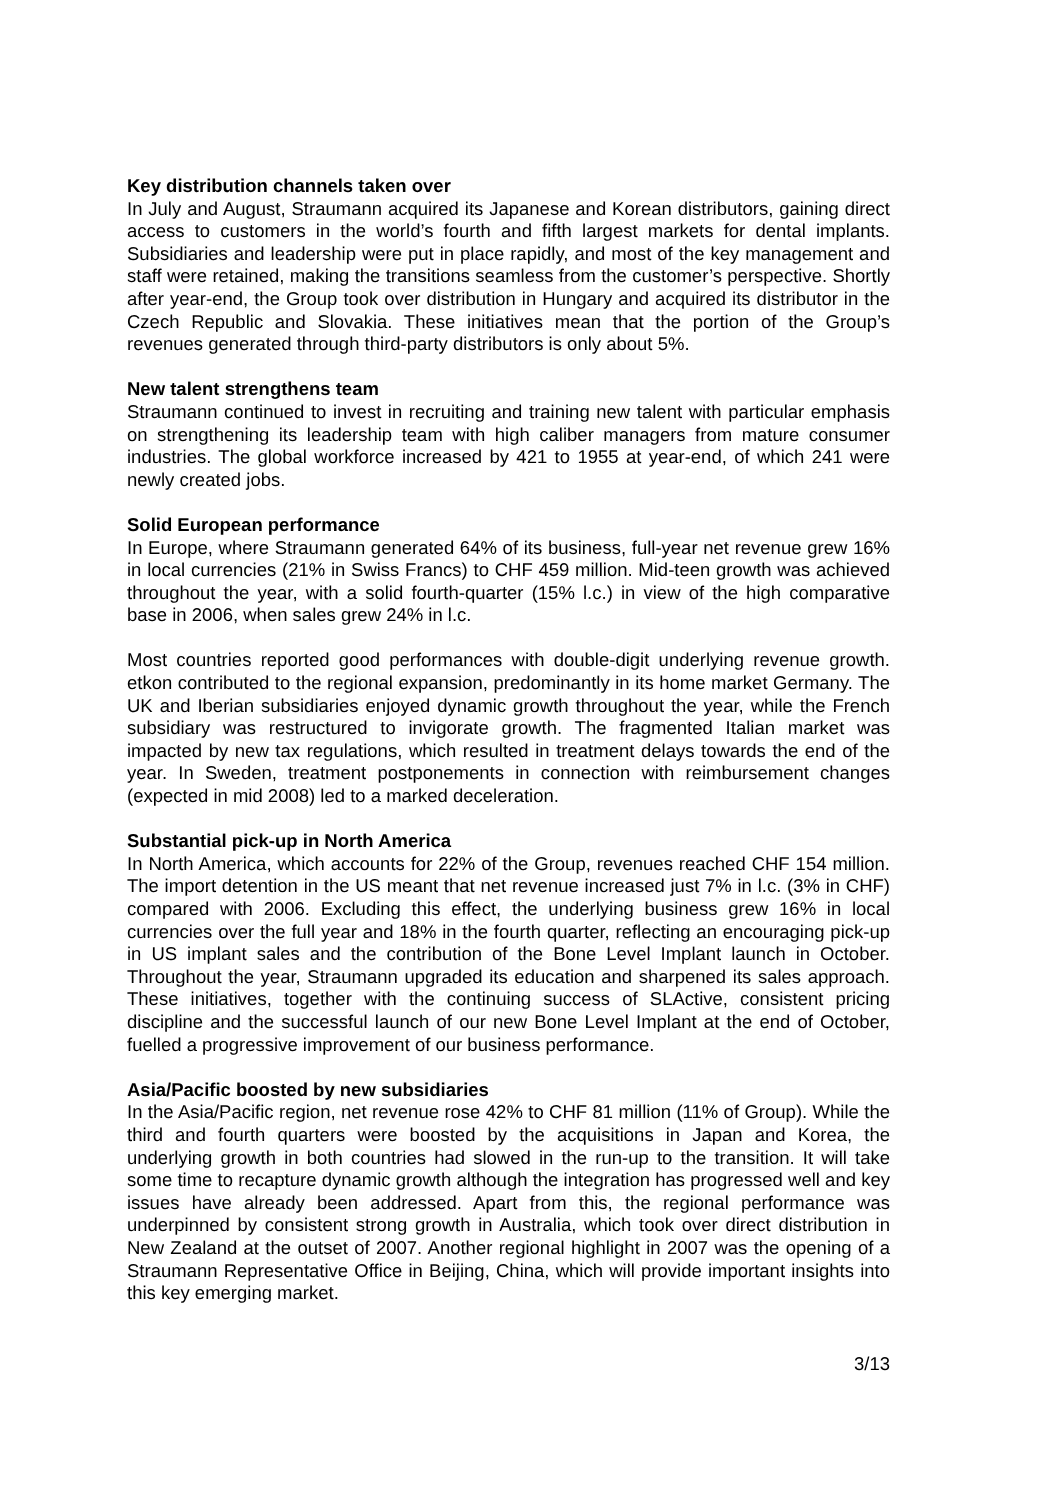Key distribution channels taken over
In July and August, Straumann acquired its Japanese and Korean distributors, gaining direct access to customers in the world’s fourth and fifth largest markets for dental implants. Subsidiaries and leadership were put in place rapidly, and most of the key management and staff were retained, making the transitions seamless from the customer’s perspective. Shortly after year-end, the Group took over distribution in Hungary and acquired its distributor in the Czech Republic and Slovakia. These initiatives mean that the portion of the Group’s revenues generated through third-party distributors is only about 5%.
New talent strengthens team
Straumann continued to invest in recruiting and training new talent with particular emphasis on strengthening its leadership team with high caliber managers from mature consumer industries. The global workforce increased by 421 to 1955 at year-end, of which 241 were newly created jobs.
Solid European performance
In Europe, where Straumann generated 64% of its business, full-year net revenue grew 16% in local currencies (21% in Swiss Francs) to CHF 459 million. Mid-teen growth was achieved throughout the year, with a solid fourth-quarter (15% l.c.) in view of the high comparative base in 2006, when sales grew 24% in l.c.
Most countries reported good performances with double-digit underlying revenue growth. etkon contributed to the regional expansion, predominantly in its home market Germany. The UK and Iberian subsidiaries enjoyed dynamic growth throughout the year, while the French subsidiary was restructured to invigorate growth. The fragmented Italian market was impacted by new tax regulations, which resulted in treatment delays towards the end of the year. In Sweden, treatment postponements in connection with reimbursement changes (expected in mid 2008) led to a marked deceleration.
Substantial pick-up in North America
In North America, which accounts for 22% of the Group, revenues reached CHF 154 million. The import detention in the US meant that net revenue increased just 7% in l.c. (3% in CHF) compared with 2006. Excluding this effect, the underlying business grew 16% in local currencies over the full year and 18% in the fourth quarter, reflecting an encouraging pick-up in US implant sales and the contribution of the Bone Level Implant launch in October. Throughout the year, Straumann upgraded its education and sharpened its sales approach. These initiatives, together with the continuing success of SLActive, consistent pricing discipline and the successful launch of our new Bone Level Implant at the end of October, fuelled a progressive improvement of our business performance.
Asia/Pacific boosted by new subsidiaries
In the Asia/Pacific region, net revenue rose 42% to CHF 81 million (11% of Group). While the third and fourth quarters were boosted by the acquisitions in Japan and Korea, the underlying growth in both countries had slowed in the run-up to the transition. It will take some time to recapture dynamic growth although the integration has progressed well and key issues have already been addressed. Apart from this, the regional performance was underpinned by consistent strong growth in Australia, which took over direct distribution in New Zealand at the outset of 2007. Another regional highlight in 2007 was the opening of a Straumann Representative Office in Beijing, China, which will provide important insights into this key emerging market.
3/13